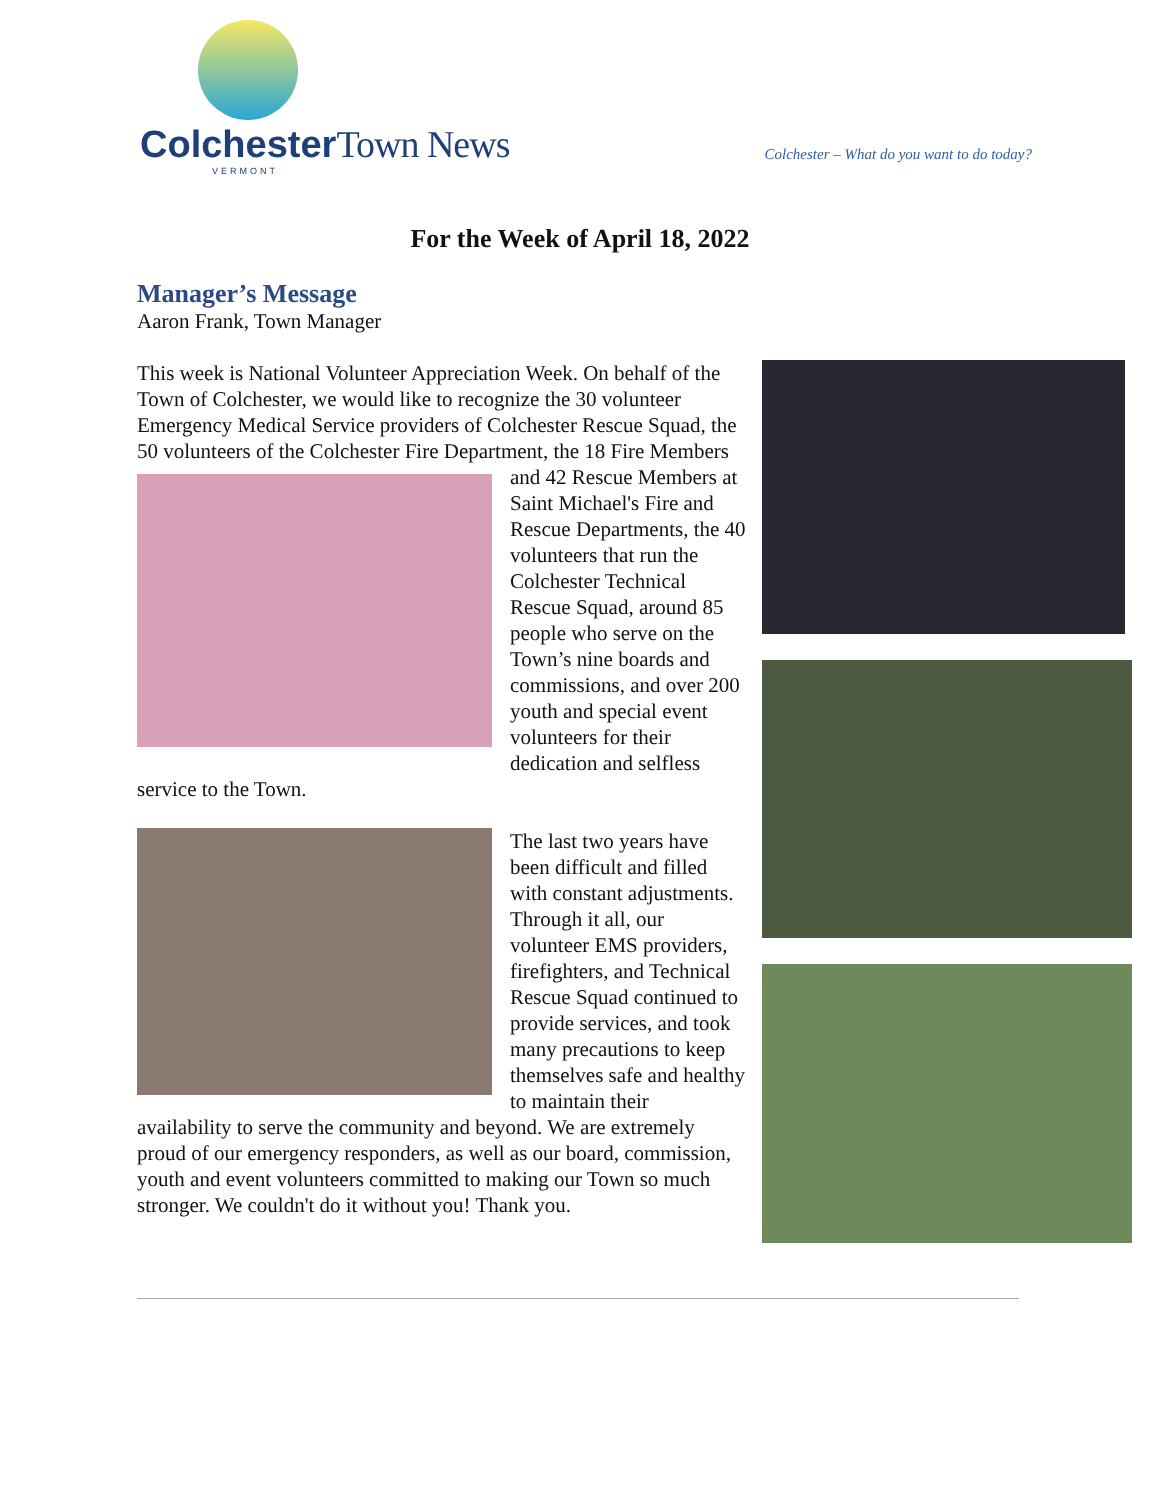ColchesterTown News
VERMONT
Colchester – What do you want to do today?
For the Week of April 18, 2022
Manager’s Message
Aaron Frank, Town Manager
This week is National Volunteer Appreciation Week. On behalf of the Town of Colchester, we would like to recognize the 30 volunteer Emergency Medical Service providers of Colchester Rescue Squad, the 50 volunteers of the Colchester Fire Department, the 18 Fire Members and 42 Rescue Members at Saint Michael's Fire and Rescue Departments, the 40 volunteers that run the Colchester Technical Rescue Squad, around 85 people who serve on the Town’s nine boards and commissions, and over 200 youth and special event volunteers for their dedication and selfless service to the Town.
The last two years have been difficult and filled with constant adjustments. Through it all, our volunteer EMS providers, firefighters, and Technical Rescue Squad continued to provide services, and took many precautions to keep themselves safe and healthy to maintain their availability to serve the community and beyond. We are extremely proud of our emergency responders, as well as our board, commission, youth and event volunteers committed to making our Town so much stronger. We couldn't do it without you! Thank you.